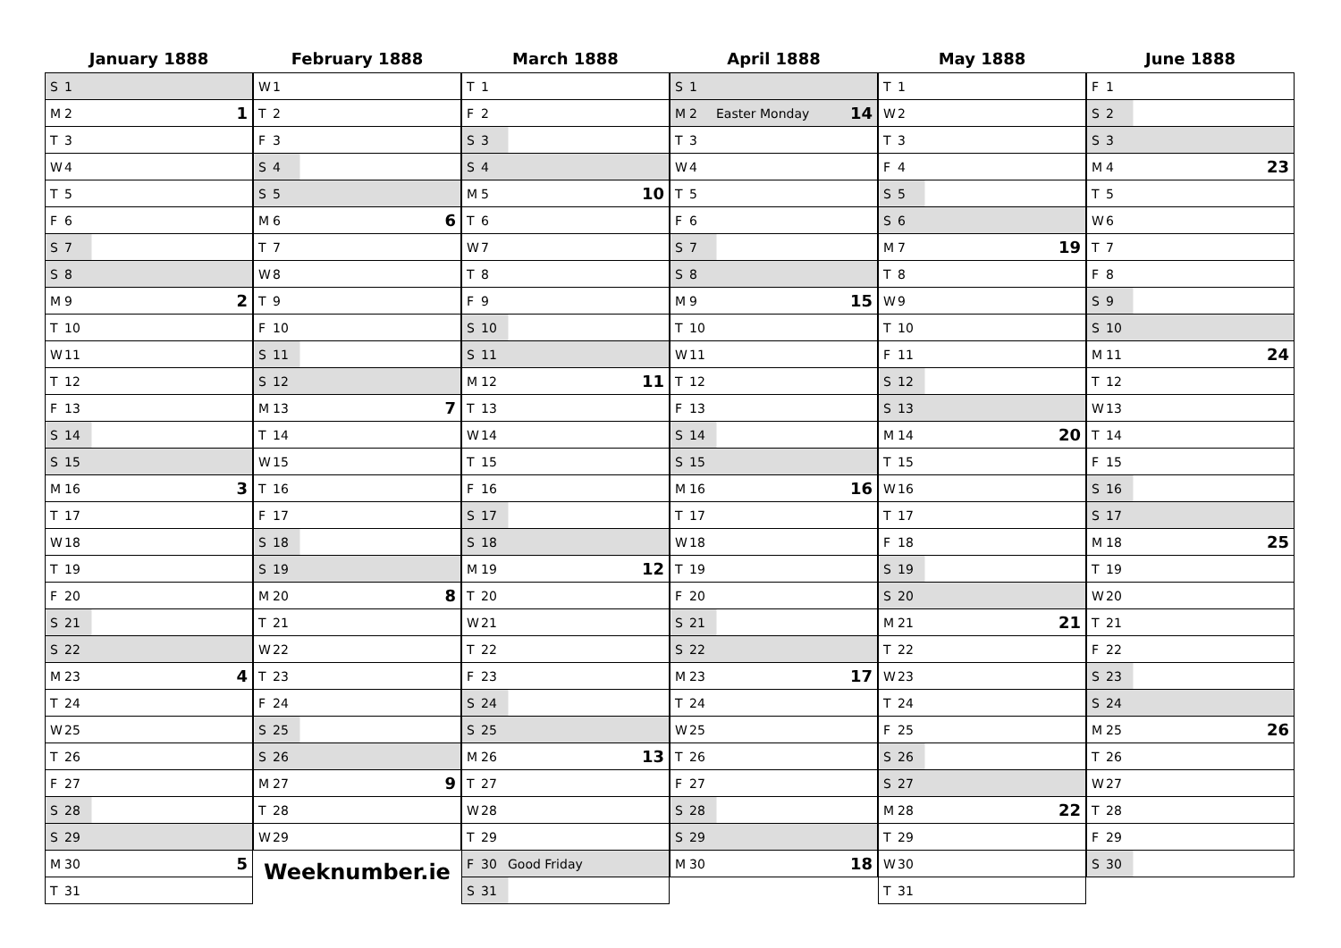January 1888
| S 1 |
| M 2 1 |
| T 3 |
| W 4 |
| T 5 |
| F 6 |
| S 7 |
| S 8 |
| M 9 2 |
| T 10 |
| W 11 |
| T 12 |
| F 13 |
| S 14 |
| S 15 |
| M 16 3 |
| T 17 |
| W 18 |
| T 19 |
| F 20 |
| S 21 |
| S 22 |
| M 23 4 |
| T 24 |
| W 25 |
| T 26 |
| F 27 |
| S 28 |
| S 29 |
| M 30 5 |
| T 31 |
February 1888
| W 1 |
| T 2 |
| F 3 |
| S 4 |
| S 5 |
| M 6 6 |
| T 7 |
| W 8 |
| T 9 |
| F 10 |
| S 11 |
| S 12 |
| M 13 7 |
| T 14 |
| W 15 |
| T 16 |
| F 17 |
| S 18 |
| S 19 |
| M 20 8 |
| T 21 |
| W 22 |
| T 23 |
| F 24 |
| S 25 |
| S 26 |
| M 27 9 |
| T 28 |
| W 29 |
Weeknumber.ie
March 1888
| T 1 |
| F 2 |
| S 3 |
| S 4 |
| M 5 10 |
| T 6 |
| W 7 |
| T 8 |
| F 9 |
| S 10 |
| S 11 |
| M 12 11 |
| T 13 |
| W 14 |
| T 15 |
| F 16 |
| S 17 |
| S 18 |
| M 19 12 |
| T 20 |
| W 21 |
| T 22 |
| F 23 |
| S 24 |
| S 25 |
| M 26 13 |
| T 27 |
| W 28 |
| T 29 |
| F 30 Good Friday |
| S 31 |
April 1888
| S 1 |
| M 2 Easter Monday 14 |
| T 3 |
| W 4 |
| T 5 |
| F 6 |
| S 7 |
| S 8 |
| M 9 15 |
| T 10 |
| W 11 |
| T 12 |
| F 13 |
| S 14 |
| S 15 |
| M 16 16 |
| T 17 |
| W 18 |
| T 19 |
| F 20 |
| S 21 |
| S 22 |
| M 23 17 |
| T 24 |
| W 25 |
| T 26 |
| F 27 |
| S 28 |
| S 29 |
| M 30 18 |
May 1888
| T 1 |
| W 2 |
| T 3 |
| F 4 |
| S 5 |
| S 6 |
| M 7 19 |
| T 8 |
| W 9 |
| T 10 |
| F 11 |
| S 12 |
| S 13 |
| M 14 20 |
| T 15 |
| W 16 |
| T 17 |
| F 18 |
| S 19 |
| S 20 |
| M 21 21 |
| T 22 |
| W 23 |
| T 24 |
| F 25 |
| S 26 |
| S 27 |
| M 28 22 |
| T 29 |
| W 30 |
| T 31 |
June 1888
| F 1 |
| S 2 |
| S 3 |
| M 4 23 |
| T 5 |
| W 6 |
| T 7 |
| F 8 |
| S 9 |
| S 10 |
| M 11 24 |
| T 12 |
| W 13 |
| T 14 |
| F 15 |
| S 16 |
| S 17 |
| M 18 25 |
| T 19 |
| W 20 |
| T 21 |
| F 22 |
| S 23 |
| S 24 |
| M 25 26 |
| T 26 |
| W 27 |
| T 28 |
| F 29 |
| S 30 |